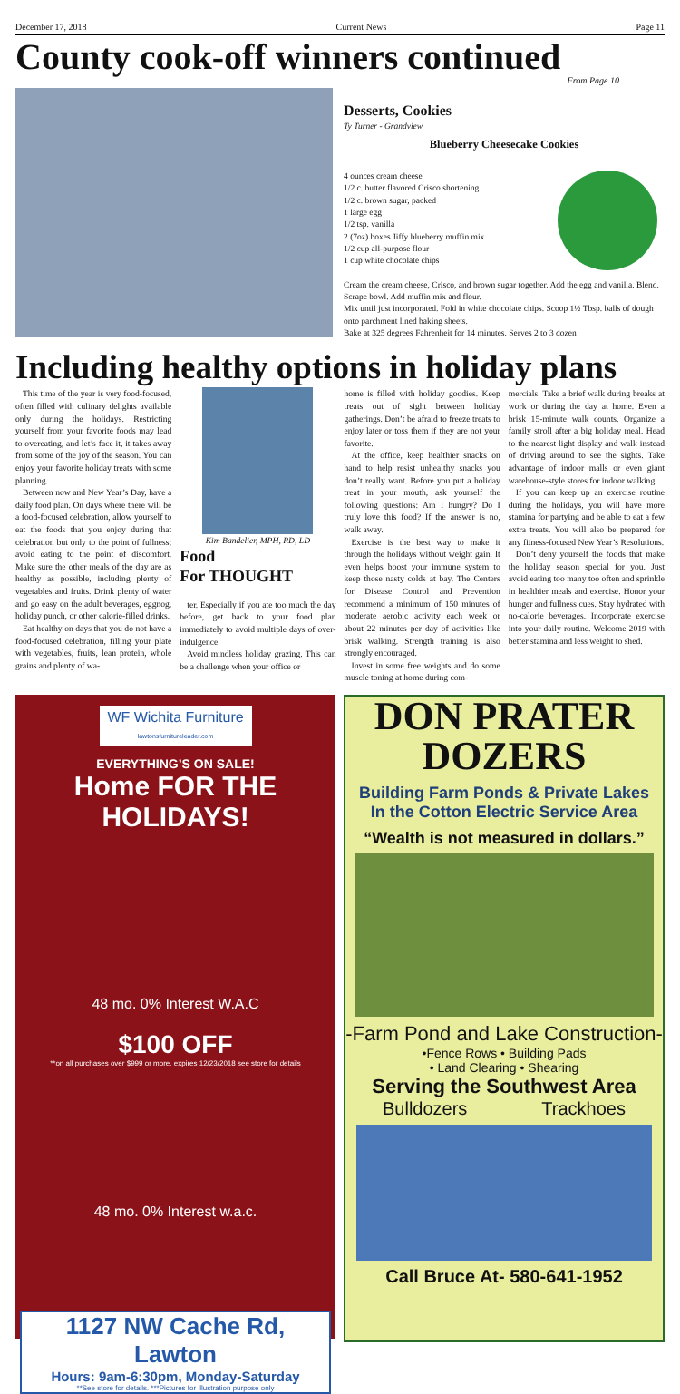December 17, 2018 Current News Page 11
County cook-off winners continued
From Page 10
Desserts, Cookies
Ty Turner - Grandview
Blueberry Cheesecake Cookies
4 ounces cream cheese
1/2 c. butter flavored Crisco shortening
1/2 c. brown sugar, packed
1 large egg
1/2 tsp. vanilla
2 (7oz) boxes Jiffy blueberry muffin mix
1/2 cup all-purpose flour
1 cup white chocolate chips
Cream the cream cheese, Crisco, and brown sugar together. Add the egg and vanilla. Blend. Scrape bowl. Add muffin mix and flour.
Mix until just incorporated. Fold in white chocolate chips. Scoop 1½ Tbsp. balls of dough onto parchment lined baking sheets.
Bake at 325 degrees Fahrenheit for 14 minutes. Serves 2 to 3 dozen
Including healthy options in holiday plans
This time of the year is very food-focused, often filled with culinary delights available only during the holidays. Restricting yourself from your favorite foods may lead to overeating, and let’s face it, it takes away from some of the joy of the season. You can enjoy your favorite holiday treats with some planning.
Between now and New Year’s Day, have a daily food plan. On days where there will be a food-focused celebration, allow yourself to eat the foods that you enjoy during that celebration but only to the point of fullness; avoid eating to the point of discomfort. Make sure the other meals of the day are as healthy as possible, including plenty of vegetables and fruits. Drink plenty of water and go easy on the adult beverages, eggnog, holiday punch, or other calorie-filled drinks.
Eat healthy on days that you do not have a food-focused celebration, filling your plate with vegetables, fruits, lean protein, whole grains and plenty of wa-
Kim Bandelier, MPH, RD, LD
Food
For THOUGHT
ter. Especially if you ate too much the day before, get back to your food plan immediately to avoid multiple days of over-indulgence.
Avoid mindless holiday grazing. This can be a challenge when your office or
home is filled with holiday goodies. Keep treats out of sight between holiday gatherings. Don’t be afraid to freeze treats to enjoy later or toss them if they are not your favorite.
At the office, keep healthier snacks on hand to help resist unhealthy snacks you don’t really want. Before you put a holiday treat in your mouth, ask yourself the following questions: Am I hungry? Do I truly love this food? If the answer is no, walk away.
Exercise is the best way to make it through the holidays without weight gain. It even helps boost your immune system to keep those nasty colds at bay. The Centers for Disease Control and Prevention recommend a minimum of 150 minutes of moderate aerobic activity each week or about 22 minutes per day of activities like brisk walking. Strength training is also strongly encouraged.
Invest in some free weights and do some muscle toning at home during com-
mercials. Take a brief walk during breaks at work or during the day at home. Even a brisk 15-minute walk counts. Organize a family stroll after a big holiday meal. Head to the nearest light display and walk instead of driving around to see the sights. Take advantage of indoor malls or even giant warehouse-style stores for indoor walking.
If you can keep up an exercise routine during the holidays, you will have more stamina for partying and be able to eat a few extra treats. You will also be prepared for any fitness-focused New Year’s Resolutions.
Don’t deny yourself the foods that make the holiday season special for you. Just avoid eating too many too often and sprinkle in healthier meals and exercise. Honor your hunger and fullness cues. Stay hydrated with no-calorie beverages. Incorporate exercise into your daily routine. Welcome 2019 with better stamina and less weight to shed.
WF Wichita Furniture
lawtonsfurnitureleader.com
EVERYTHING’S ON SALE!
Home FOR THE HOLIDAYS!
48 mo. 0% Interest W.A.C
$100 OFF
**on all purchases over $999 or more. expires 12/23/2018 see store for details
48 mo. 0% Interest w.a.c.
1127 NW Cache Rd, Lawton
Hours: 9am-6:30pm, Monday-Saturday
**See store for details. ***Pictures for illustration purpose only
DON PRATER
DOZERS
Building Farm Ponds & Private Lakes
In the Cotton Electric Service Area
“Wealth is not measured in dollars.”
-Farm Pond and Lake Construction-
•Fence Rows • Building Pads
• Land Clearing • Shearing
Serving the Southwest Area
Bulldozers Trackhoes
Call Bruce At- 580-641-1952